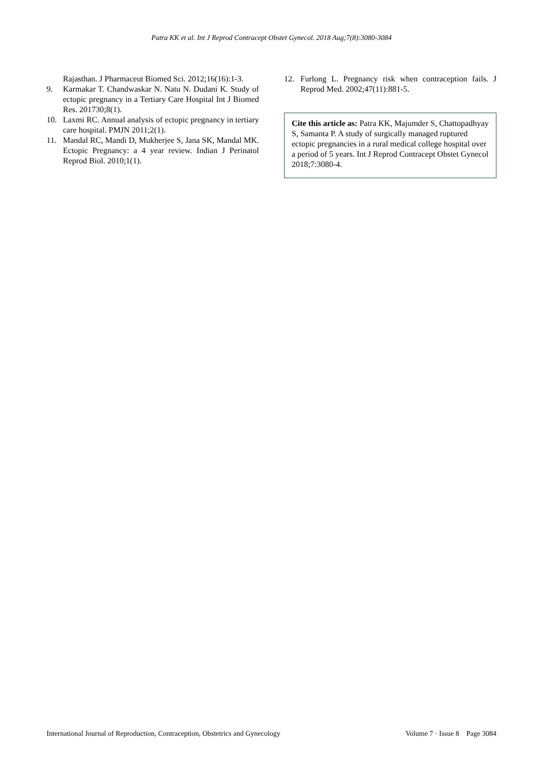Patra KK et al. Int J Reprod Contracept Obstet Gynecol. 2018 Aug;7(8):3080-3084
Rajasthan. J Pharmaceut Biomed Sci. 2012;16(16):1-3.
9. Karmakar T. Chandwaskar N. Natu N. Dudani K. Study of ectopic pregnancy in a Tertiary Care Hospital Int J Biomed Res. 201730;8(1).
10. Laxmi RC. Annual analysis of ectopic pregnancy in tertiary care hospital. PMJN 2011;2(1).
11. Mandal RC, Mandi D, Mukherjee S, Jana SK, Mandal MK. Ectopic Pregnancy: a 4 year review. Indian J Perinatol Reprod Biol. 2010;1(1).
12. Furlong L. Pregnancy risk when contraception fails. J Reprod Med. 2002;47(11):881-5.
Cite this article as: Patra KK, Majumder S, Chattopadhyay S, Samanta P. A study of surgically managed ruptured ectopic pregnancies in a rural medical college hospital over a period of 5 years. Int J Reprod Contracept Obstet Gynecol 2018;7:3080-4.
International Journal of Reproduction, Contraception, Obstetrics and Gynecology Volume 7 · Issue 8 Page 3084